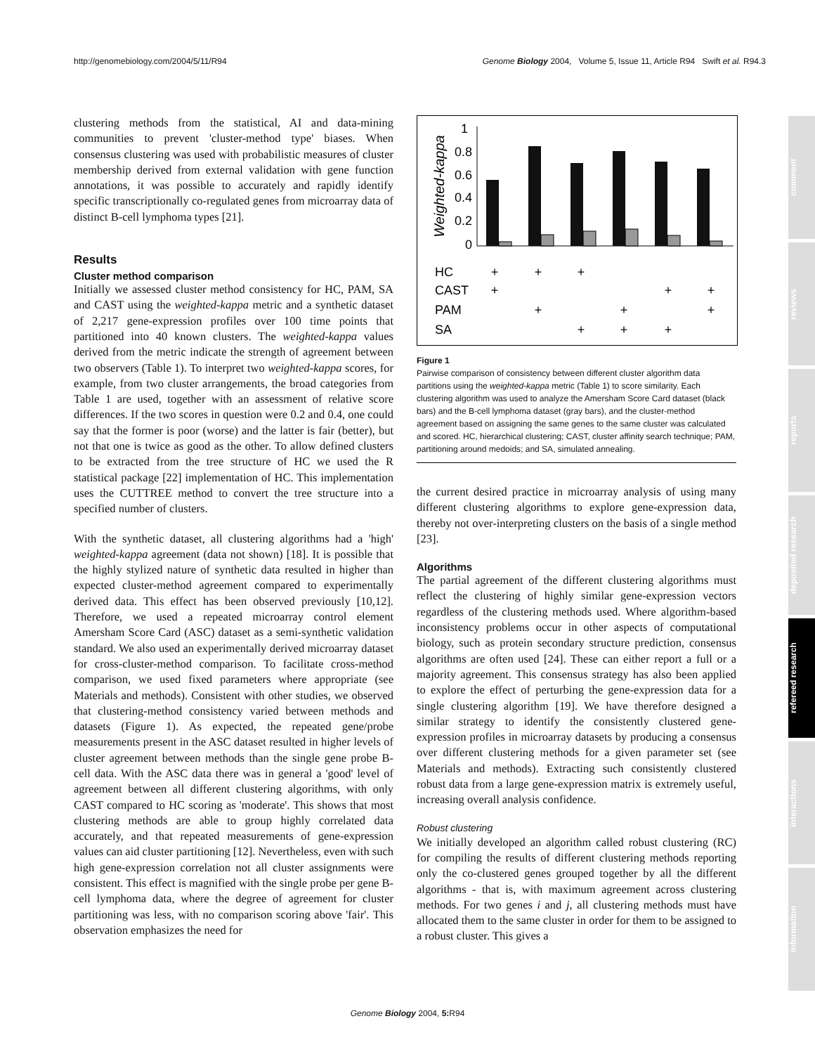http://genomebiology.com/2004/5/11/R94 Genome Biology 2004, Volume 5, Issue 11, Article R94 Swift et al. R94.3
comment
reviews
reports
deposited research
refereed research
interactions
information
clustering methods from the statistical, AI and data-mining communities to prevent 'cluster-method type' biases. When consensus clustering was used with probabilistic measures of cluster membership derived from external validation with gene function annotations, it was possible to accurately and rapidly identify specific transcriptionally co-regulated genes from microarray data of distinct B-cell lymphoma types [21].
Results
Cluster method comparison
Initially we assessed cluster method consistency for HC, PAM, SA and CAST using the weighted-kappa metric and a synthetic dataset of 2,217 gene-expression profiles over 100 time points that partitioned into 40 known clusters. The weighted-kappa values derived from the metric indicate the strength of agreement between two observers (Table 1). To interpret two weighted-kappa scores, for example, from two cluster arrangements, the broad categories from Table 1 are used, together with an assessment of relative score differences. If the two scores in question were 0.2 and 0.4, one could say that the former is poor (worse) and the latter is fair (better), but not that one is twice as good as the other. To allow defined clusters to be extracted from the tree structure of HC we used the R statistical package [22] implementation of HC. This implementation uses the CUTTREE method to convert the tree structure into a specified number of clusters.
With the synthetic dataset, all clustering algorithms had a 'high' weighted-kappa agreement (data not shown) [18]. It is possible that the highly stylized nature of synthetic data resulted in higher than expected cluster-method agreement compared to experimentally derived data. This effect has been observed previously [10,12]. Therefore, we used a repeated microarray control element Amersham Score Card (ASC) dataset as a semi-synthetic validation standard. We also used an experimentally derived microarray dataset for cross-cluster-method comparison. To facilitate cross-method comparison, we used fixed parameters where appropriate (see Materials and methods). Consistent with other studies, we observed that clustering-method consistency varied between methods and datasets (Figure 1). As expected, the repeated gene/probe measurements present in the ASC dataset resulted in higher levels of cluster agreement between methods than the single gene probe B-cell data. With the ASC data there was in general a 'good' level of agreement between all different clustering algorithms, with only CAST compared to HC scoring as 'moderate'. This shows that most clustering methods are able to group highly correlated data accurately, and that repeated measurements of gene-expression values can aid cluster partitioning [12]. Nevertheless, even with such high gene-expression correlation not all cluster assignments were consistent. This effect is magnified with the single probe per gene B-cell lymphoma data, where the degree of agreement for cluster partitioning was less, with no comparison scoring above 'fair'. This observation emphasizes the need for
1
0.8
0.6
0.4
0.2
0
Weighted-kappa
HC
CAST
PAM
SA
+
+
+
+
+
+
+
+
+
+
+
+
Figure 1
Pairwise comparison of consistency between different cluster algorithm data partitions using the weighted-kappa metric (Table 1) to score similarity. Each clustering algorithm was used to analyze the Amersham Score Card dataset (black bars) and the B-cell lymphoma dataset (gray bars), and the cluster-method agreement based on assigning the same genes to the same cluster was calculated and scored. HC, hierarchical clustering; CAST, cluster affinity search technique; PAM, partitioning around medoids; and SA, simulated annealing.
the current desired practice in microarray analysis of using many different clustering algorithms to explore gene-expression data, thereby not over-interpreting clusters on the basis of a single method [23].
Algorithms
The partial agreement of the different clustering algorithms must reflect the clustering of highly similar gene-expression vectors regardless of the clustering methods used. Where algorithm-based inconsistency problems occur in other aspects of computational biology, such as protein secondary structure prediction, consensus algorithms are often used [24]. These can either report a full or a majority agreement. This consensus strategy has also been applied to explore the effect of perturbing the gene-expression data for a single clustering algorithm [19]. We have therefore designed a similar strategy to identify the consistently clustered gene-expression profiles in microarray datasets by producing a consensus over different clustering methods for a given parameter set (see Materials and methods). Extracting such consistently clustered robust data from a large gene-expression matrix is extremely useful, increasing overall analysis confidence.
Robust clustering
We initially developed an algorithm called robust clustering (RC) for compiling the results of different clustering methods reporting only the co-clustered genes grouped together by all the different algorithms - that is, with maximum agreement across clustering methods. For two genes i and j, all clustering methods must have allocated them to the same cluster in order for them to be assigned to a robust cluster. This gives a
Genome Biology 2004, 5: R94